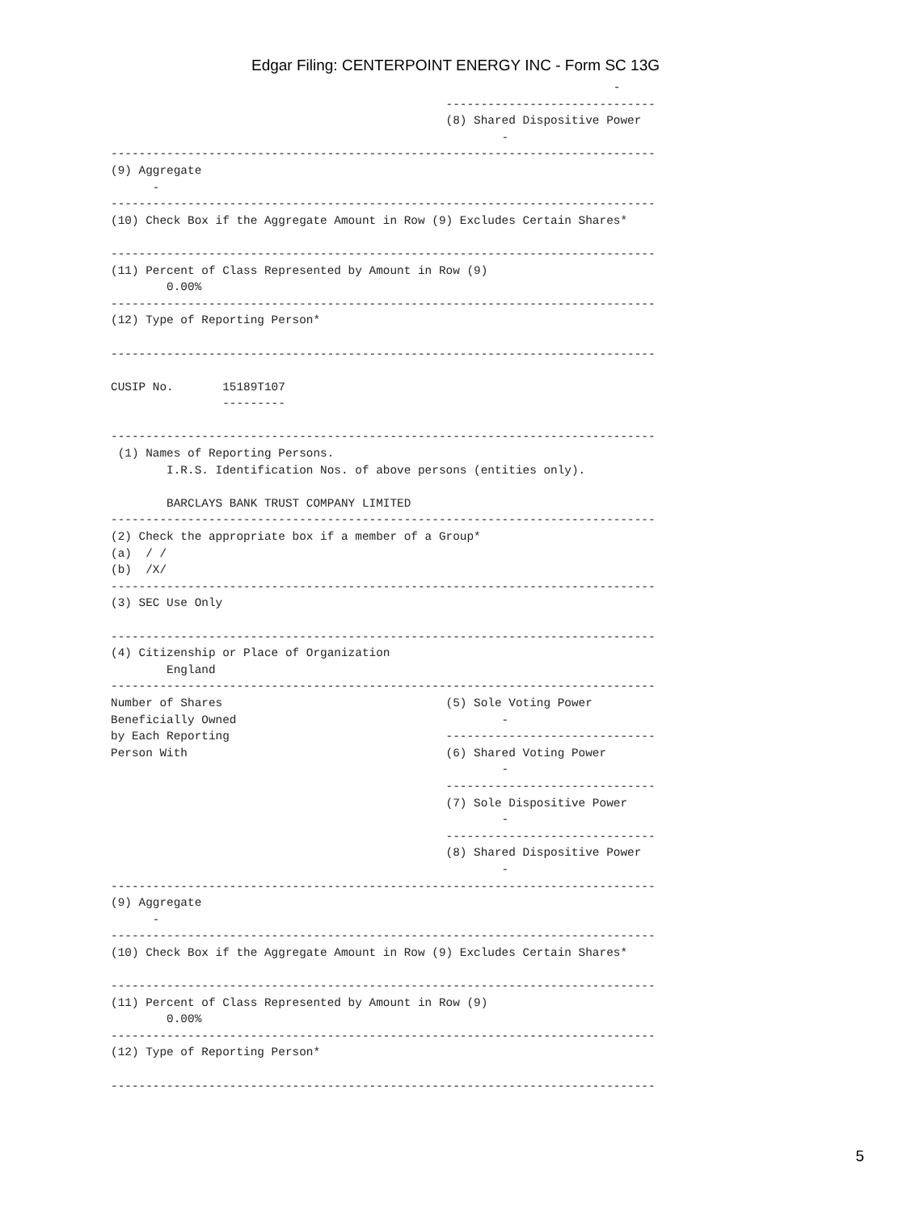Edgar Filing: CENTERPOINT ENERGY INC - Form SC 13G
                                                                        -
                                                ------------------------------
                                                (8) Shared Dispositive Power
                                                        -
------------------------------------------------------------------------------
(9) Aggregate
      -
------------------------------------------------------------------------------
(10) Check Box if the Aggregate Amount in Row (9) Excludes Certain Shares*

------------------------------------------------------------------------------
(11) Percent of Class Represented by Amount in Row (9)
        0.00%
------------------------------------------------------------------------------
(12) Type of Reporting Person*

------------------------------------------------------------------------------

CUSIP No.       15189T107
                ---------

------------------------------------------------------------------------------
 (1) Names of Reporting Persons.
        I.R.S. Identification Nos. of above persons (entities only).

        BARCLAYS BANK TRUST COMPANY LIMITED
------------------------------------------------------------------------------
(2) Check the appropriate box if a member of a Group*
(a)  / /
(b)  /X/
------------------------------------------------------------------------------
(3) SEC Use Only

------------------------------------------------------------------------------
(4) Citizenship or Place of Organization
        England
------------------------------------------------------------------------------
Number of Shares                                (5) Sole Voting Power
Beneficially Owned                                      -
by Each Reporting                               ------------------------------
Person With                                     (6) Shared Voting Power
                                                        -
                                                ------------------------------
                                                (7) Sole Dispositive Power
                                                        -
                                                ------------------------------
                                                (8) Shared Dispositive Power
                                                        -
------------------------------------------------------------------------------
(9) Aggregate
      -
------------------------------------------------------------------------------
(10) Check Box if the Aggregate Amount in Row (9) Excludes Certain Shares*

------------------------------------------------------------------------------
(11) Percent of Class Represented by Amount in Row (9)
        0.00%
------------------------------------------------------------------------------
(12) Type of Reporting Person*

------------------------------------------------------------------------------
5